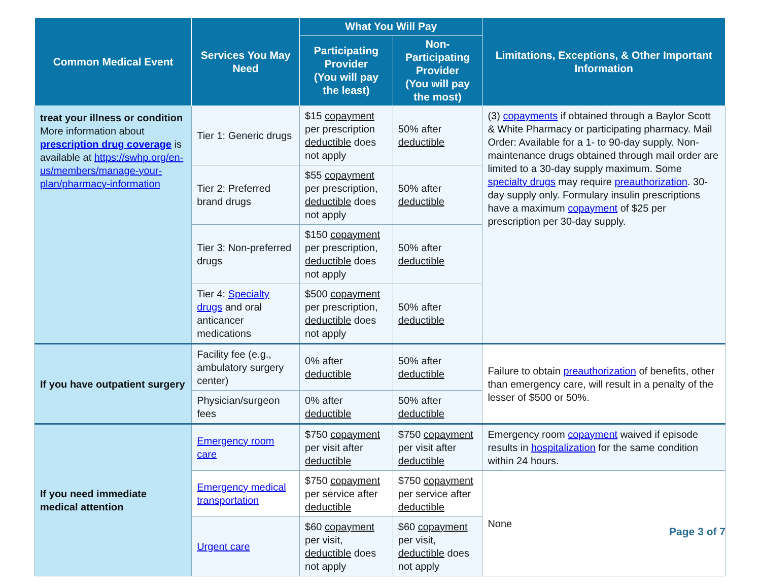| Common Medical Event | Services You May Need | What You Will Pay | | Limitations, Exceptions, & Other Important Information |
| --- | --- | --- | --- | --- |
| | | Participating Provider (You will pay the least) | Non-Participating Provider (You will pay the most) | |
| treat your illness or condition More information about prescription drug coverage is available at https://swhp.org/en-us/members/manage-your-plan/pharmacy-information | Tier 1: Generic drugs | $15 copayment per prescription deductible does not apply | 50% after deductible | (3) copayments if obtained through a Baylor Scott & White Pharmacy or participating pharmacy. Mail Order: Available for a 1- to 90-day supply. Non-maintenance drugs obtained through mail order are limited to a 30-day supply maximum. Some specialty drugs may require preauthorization . 30-day supply only. Formulary insulin prescriptions have a maximum copayment of $25 per prescription per 30-day supply. |
| | Tier 2: Preferred brand drugs | $55 copayment per prescription, deductible does not apply | 50% after deductible | |
| | Tier 3: Non-preferred drugs | $150 copayment per prescription, deductible does not apply | 50% after deductible | |
| | Tier 4: Specialty drugs and oral anticancer medications | $500 copayment per prescription, deductible does not apply | 50% after deductible | |
| If you have outpatient surgery | Facility fee (e.g., ambulatory surgery center) | 0% after deductible | 50% after deductible | Failure to obtain preauthorization of benefits, other than emergency care, will result in a penalty of the lesser of $500 or 50%. |
| | Physician/surgeon fees | 0% after deductible | 50% after deductible | |
| If you need immediate medical attention | Emergency room care | $750 copayment per visit after deductible | $750 copayment per visit after deductible | Emergency room copayment waived if episode results in hospitalization for the same condition within 24 hours. |
| | Emergency medical transportation | $750 copayment per service after deductible | $750 copayment per service after deductible | None |
| | Urgent care | $60 copayment per visit, deductible does not apply | $60 copayment per visit, deductible does not apply | |
Page 3 of 7